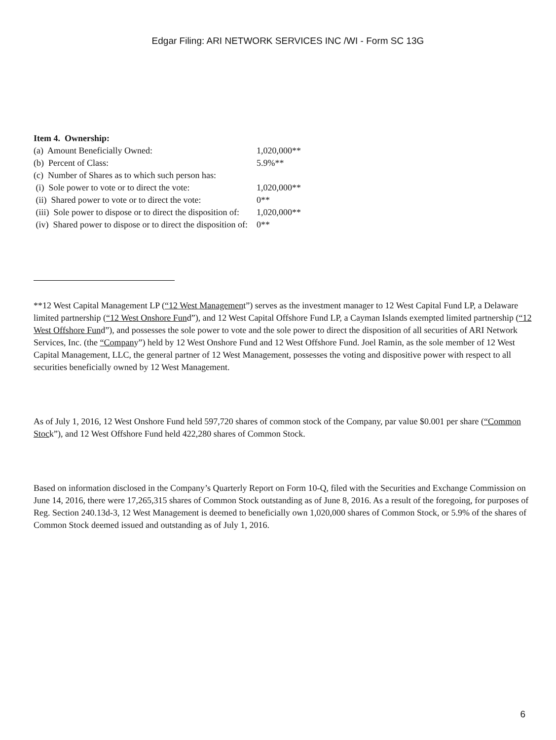Edgar Filing: ARI NETWORK SERVICES INC /WI - Form SC 13G
Item 4. Ownership:
| (a) Amount Beneficially Owned: | 1,020,000** |
| (b) Percent of Class: | 5.9%** |
| (c) Number of Shares as to which such person has: | |
| (i) Sole power to vote or to direct the vote: | 1,020,000** |
| (ii) Shared power to vote or to direct the vote: | 0** |
| (iii) Sole power to dispose or to direct the disposition of: | 1,020,000** |
| (iv) Shared power to dispose or to direct the disposition of: | 0** |
**12 West Capital Management LP (“12 West Management”) serves as the investment manager to 12 West Capital Fund LP, a Delaware limited partnership (“12 West Onshore Fund”), and 12 West Capital Offshore Fund LP, a Cayman Islands exempted limited partnership (“12 West Offshore Fund”), and possesses the sole power to vote and the sole power to direct the disposition of all securities of ARI Network Services, Inc. (the “Company”) held by 12 West Onshore Fund and 12 West Offshore Fund. Joel Ramin, as the sole member of 12 West Capital Management, LLC, the general partner of 12 West Management, possesses the voting and dispositive power with respect to all securities beneficially owned by 12 West Management.
As of July 1, 2016, 12 West Onshore Fund held 597,720 shares of common stock of the Company, par value $0.001 per share (“Common Stock”), and 12 West Offshore Fund held 422,280 shares of Common Stock.
Based on information disclosed in the Company’s Quarterly Report on Form 10-Q, filed with the Securities and Exchange Commission on June 14, 2016, there were 17,265,315 shares of Common Stock outstanding as of June 8, 2016. As a result of the foregoing, for purposes of Reg. Section 240.13d-3, 12 West Management is deemed to beneficially own 1,020,000 shares of Common Stock, or 5.9% of the shares of Common Stock deemed issued and outstanding as of July 1, 2016.
6